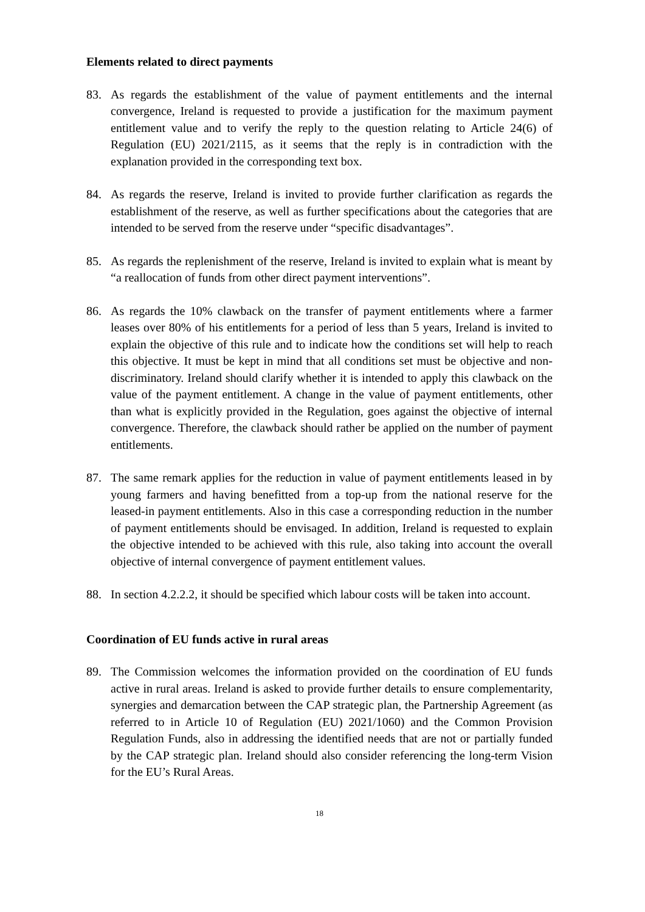Elements related to direct payments
83. As regards the establishment of the value of payment entitlements and the internal convergence, Ireland is requested to provide a justification for the maximum payment entitlement value and to verify the reply to the question relating to Article 24(6) of Regulation (EU) 2021/2115, as it seems that the reply is in contradiction with the explanation provided in the corresponding text box.
84. As regards the reserve, Ireland is invited to provide further clarification as regards the establishment of the reserve, as well as further specifications about the categories that are intended to be served from the reserve under “specific disadvantages”.
85. As regards the replenishment of the reserve, Ireland is invited to explain what is meant by “a reallocation of funds from other direct payment interventions”.
86. As regards the 10% clawback on the transfer of payment entitlements where a farmer leases over 80% of his entitlements for a period of less than 5 years, Ireland is invited to explain the objective of this rule and to indicate how the conditions set will help to reach this objective. It must be kept in mind that all conditions set must be objective and non-discriminatory. Ireland should clarify whether it is intended to apply this clawback on the value of the payment entitlement. A change in the value of payment entitlements, other than what is explicitly provided in the Regulation, goes against the objective of internal convergence. Therefore, the clawback should rather be applied on the number of payment entitlements.
87. The same remark applies for the reduction in value of payment entitlements leased in by young farmers and having benefitted from a top-up from the national reserve for the leased-in payment entitlements. Also in this case a corresponding reduction in the number of payment entitlements should be envisaged. In addition, Ireland is requested to explain the objective intended to be achieved with this rule, also taking into account the overall objective of internal convergence of payment entitlement values.
88. In section 4.2.2.2, it should be specified which labour costs will be taken into account.
Coordination of EU funds active in rural areas
89. The Commission welcomes the information provided on the coordination of EU funds active in rural areas. Ireland is asked to provide further details to ensure complementarity, synergies and demarcation between the CAP strategic plan, the Partnership Agreement (as referred to in Article 10 of Regulation (EU) 2021/1060) and the Common Provision Regulation Funds, also in addressing the identified needs that are not or partially funded by the CAP strategic plan. Ireland should also consider referencing the long-term Vision for the EU’s Rural Areas.
18